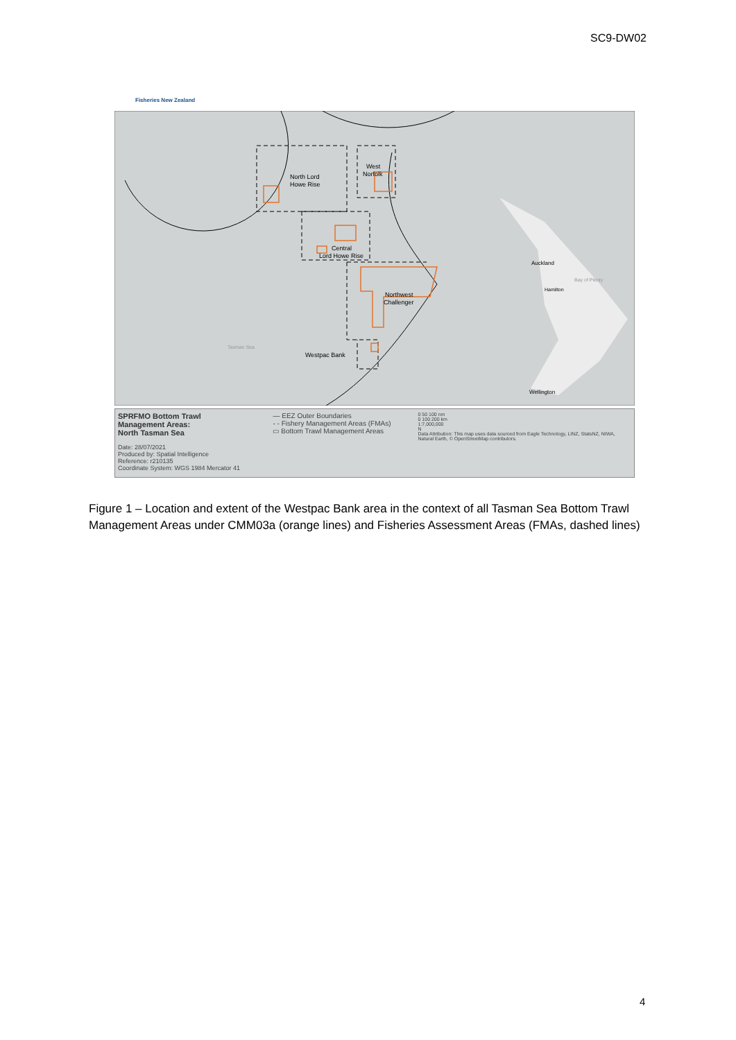SC9-DW02
Fisheries New Zealand
North Lord
Howe Rise
West
Norfolk
Central
Lord Howe Rise
Northwest
Challenger
Westpac Bank
Auckland
Hamilton
Wellington
Tasman Sea
Bay of Plenty
SPRFMO Bottom Trawl
Management Areas:
North Tasman Sea
Date: 28/07/2021
Produced by: Spatial Intelligence
Reference: r210135
Coordinate System: WGS 1984 Mercator 41
— EEZ Outer Boundaries
- - Fishery Management Areas (FMAs)
▭ Bottom Trawl Management Areas
0 50 100 nm
0 100 200 km
1:7,000,000
N
Data Attribution: This map uses data sourced from Eagle Technology, LINZ, StatsNZ, NIWA, Natural Earth, © OpenStreetMap contributors.
Figure 1 – Location and extent of the Westpac Bank area in the context of all Tasman Sea Bottom Trawl Management Areas under CMM03a (orange lines) and Fisheries Assessment Areas (FMAs, dashed lines)
4